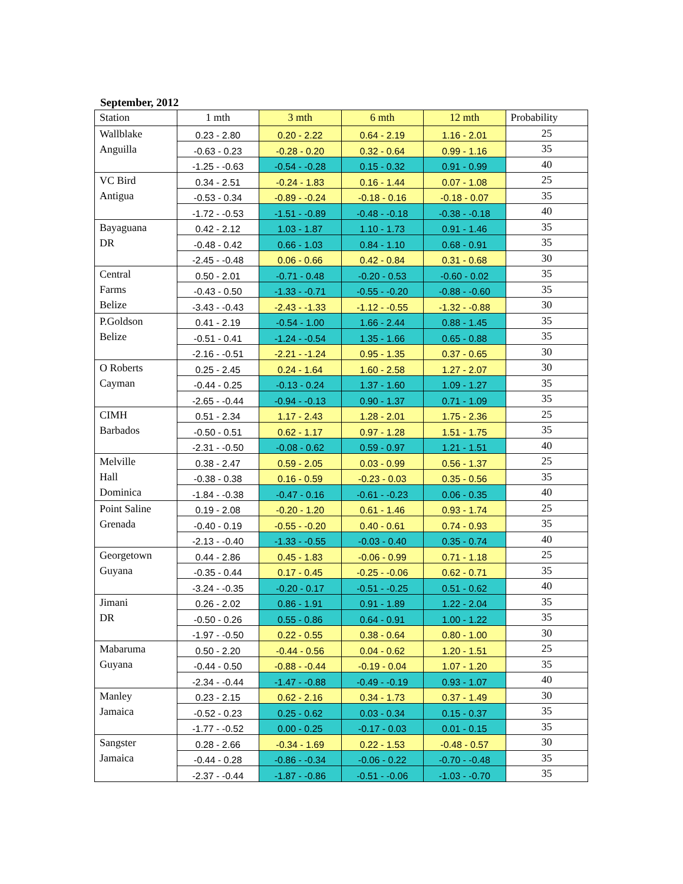September, 2012
| Station | 1 mth | 3 mth | 6 mth | 12 mth | Probability |
| --- | --- | --- | --- | --- | --- |
| Wallblake Anguilla | 0.23 - 2.80 | 0.20 - 2.22 | 0.64 - 2.19 | 1.16 - 2.01 | 25 |
| | -0.63 - 0.23 | -0.28 - 0.20 | 0.32 - 0.64 | 0.99 - 1.16 | 35 |
| | -1.25 - -0.63 | -0.54 - -0.28 | 0.15 - 0.32 | 0.91 - 0.99 | 40 |
| VC Bird Antigua | 0.34 - 2.51 | -0.24 - 1.83 | 0.16 - 1.44 | 0.07 - 1.08 | 25 |
| | -0.53 - 0.34 | -0.89 - -0.24 | -0.18 - 0.16 | -0.18 - 0.07 | 35 |
| | -1.72 - -0.53 | -1.51 - -0.89 | -0.48 - -0.18 | -0.38 - -0.18 | 40 |
| Bayaguana DR | 0.42 - 2.12 | 1.03 - 1.87 | 1.10 - 1.73 | 0.91 - 1.46 | 35 |
| | -0.48 - 0.42 | 0.66 - 1.03 | 0.84 - 1.10 | 0.68 - 0.91 | 35 |
| | -2.45 - -0.48 | 0.06 - 0.66 | 0.42 - 0.84 | 0.31 - 0.68 | 30 |
| Central Farms Belize | 0.50 - 2.01 | -0.71 - 0.48 | -0.20 - 0.53 | -0.60 - 0.02 | 35 |
| | -0.43 - 0.50 | -1.33 - -0.71 | -0.55 - -0.20 | -0.88 - -0.60 | 35 |
| | -3.43 - -0.43 | -2.43 - -1.33 | -1.12 - -0.55 | -1.32 - -0.88 | 30 |
| P.Goldson Belize | 0.41 - 2.19 | -0.54 - 1.00 | 1.66 - 2.44 | 0.88 - 1.45 | 35 |
| | -0.51 - 0.41 | -1.24 - -0.54 | 1.35 - 1.66 | 0.65 - 0.88 | 35 |
| | -2.16 - -0.51 | -2.21 - -1.24 | 0.95 - 1.35 | 0.37 - 0.65 | 30 |
| O Roberts Cayman | 0.25 - 2.45 | 0.24 - 1.64 | 1.60 - 2.58 | 1.27 - 2.07 | 30 |
| | -0.44 - 0.25 | -0.13 - 0.24 | 1.37 - 1.60 | 1.09 - 1.27 | 35 |
| | -2.65 - -0.44 | -0.94 - -0.13 | 0.90 - 1.37 | 0.71 - 1.09 | 35 |
| CIMH Barbados | 0.51 - 2.34 | 1.17 - 2.43 | 1.28 - 2.01 | 1.75 - 2.36 | 25 |
| | -0.50 - 0.51 | 0.62 - 1.17 | 0.97 - 1.28 | 1.51 - 1.75 | 35 |
| | -2.31 - -0.50 | -0.08 - 0.62 | 0.59 - 0.97 | 1.21 - 1.51 | 40 |
| Melville Hall Dominica | 0.38 - 2.47 | 0.59 - 2.05 | 0.03 - 0.99 | 0.56 - 1.37 | 25 |
| | -0.38 - 0.38 | 0.16 - 0.59 | -0.23 - 0.03 | 0.35 - 0.56 | 35 |
| | -1.84 - -0.38 | -0.47 - 0.16 | -0.61 - -0.23 | 0.06 - 0.35 | 40 |
| Point Saline Grenada | 0.19 - 2.08 | -0.20 - 1.20 | 0.61 - 1.46 | 0.93 - 1.74 | 25 |
| | -0.40 - 0.19 | -0.55 - -0.20 | 0.40 - 0.61 | 0.74 - 0.93 | 35 |
| | -2.13 - -0.40 | -1.33 - -0.55 | -0.03 - 0.40 | 0.35 - 0.74 | 40 |
| Georgetown Guyana | 0.44 - 2.86 | 0.45 - 1.83 | -0.06 - 0.99 | 0.71 - 1.18 | 25 |
| | -0.35 - 0.44 | 0.17 - 0.45 | -0.25 - -0.06 | 0.62 - 0.71 | 35 |
| | -3.24 - -0.35 | -0.20 - 0.17 | -0.51 - -0.25 | 0.51 - 0.62 | 40 |
| Jimani DR | 0.26 - 2.02 | 0.86 - 1.91 | 0.91 - 1.89 | 1.22 - 2.04 | 35 |
| | -0.50 - 0.26 | 0.55 - 0.86 | 0.64 - 0.91 | 1.00 - 1.22 | 35 |
| | -1.97 - -0.50 | 0.22 - 0.55 | 0.38 - 0.64 | 0.80 - 1.00 | 30 |
| Mabaruma Guyana | 0.50 - 2.20 | -0.44 - 0.56 | 0.04 - 0.62 | 1.20 - 1.51 | 25 |
| | -0.44 - 0.50 | -0.88 - -0.44 | -0.19 - 0.04 | 1.07 - 1.20 | 35 |
| | -2.34 - -0.44 | -1.47 - -0.88 | -0.49 - -0.19 | 0.93 - 1.07 | 40 |
| Manley Jamaica | 0.23 - 2.15 | 0.62 - 2.16 | 0.34 - 1.73 | 0.37 - 1.49 | 30 |
| | -0.52 - 0.23 | 0.25 - 0.62 | 0.03 - 0.34 | 0.15 - 0.37 | 35 |
| | -1.77 - -0.52 | 0.00 - 0.25 | -0.17 - 0.03 | 0.01 - 0.15 | 35 |
| Sangster Jamaica | 0.28 - 2.66 | -0.34 - 1.69 | 0.22 - 1.53 | -0.48 - 0.57 | 30 |
| | -0.44 - 0.28 | -0.86 - -0.34 | -0.06 - 0.22 | -0.70 - -0.48 | 35 |
| | -2.37 - -0.44 | -1.87 - -0.86 | -0.51 - -0.06 | -1.03 - -0.70 | 35 |